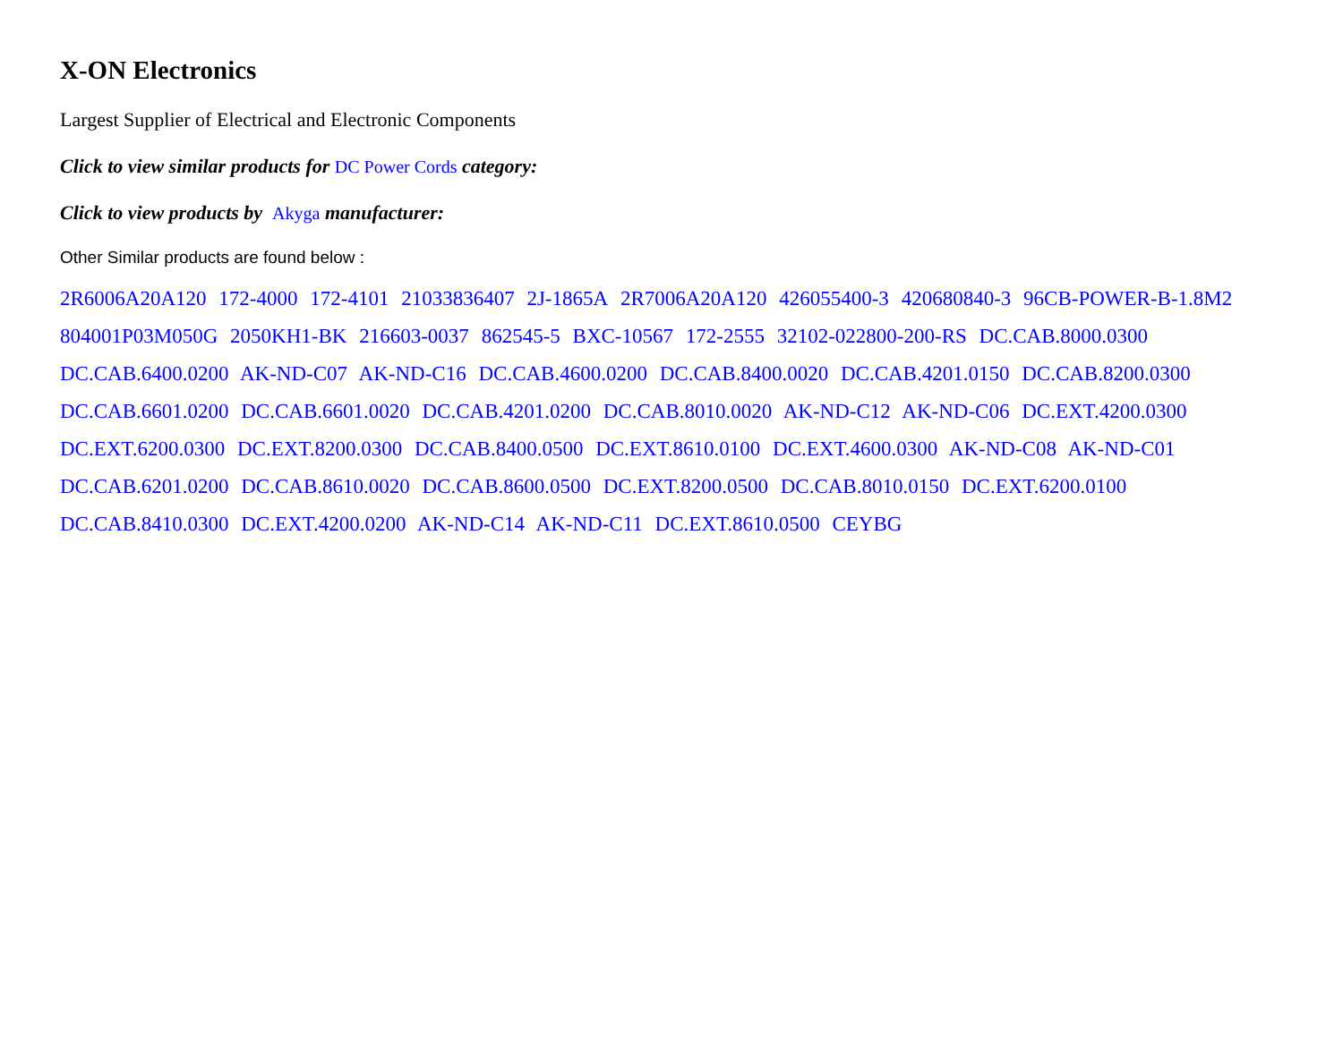X-ON Electronics
Largest Supplier of Electrical and Electronic Components
Click to view similar products for DC Power Cords category:
Click to view products by Akyga manufacturer:
Other Similar products are found below :
2R6006A20A120 172-4000 172-4101 21033836407 2J-1865A 2R7006A20A120 426055400-3 420680840-3 96CB-POWER-B-1.8M2 804001P03M050G 2050KH1-BK 216603-0037 862545-5 BXC-10567 172-2555 32102-022800-200-RS DC.CAB.8000.0300 DC.CAB.6400.0200 AK-ND-C07 AK-ND-C16 DC.CAB.4600.0200 DC.CAB.8400.0020 DC.CAB.4201.0150 DC.CAB.8200.0300 DC.CAB.6601.0200 DC.CAB.6601.0020 DC.CAB.4201.0200 DC.CAB.8010.0020 AK-ND-C12 AK-ND-C06 DC.EXT.4200.0300 DC.EXT.6200.0300 DC.EXT.8200.0300 DC.CAB.8400.0500 DC.EXT.8610.0100 DC.EXT.4600.0300 AK-ND-C08 AK-ND-C01 DC.CAB.6201.0200 DC.CAB.8610.0020 DC.CAB.8600.0500 DC.EXT.8200.0500 DC.CAB.8010.0150 DC.EXT.6200.0100 DC.CAB.8410.0300 DC.EXT.4200.0200 AK-ND-C14 AK-ND-C11 DC.EXT.8610.0500 CEYBG